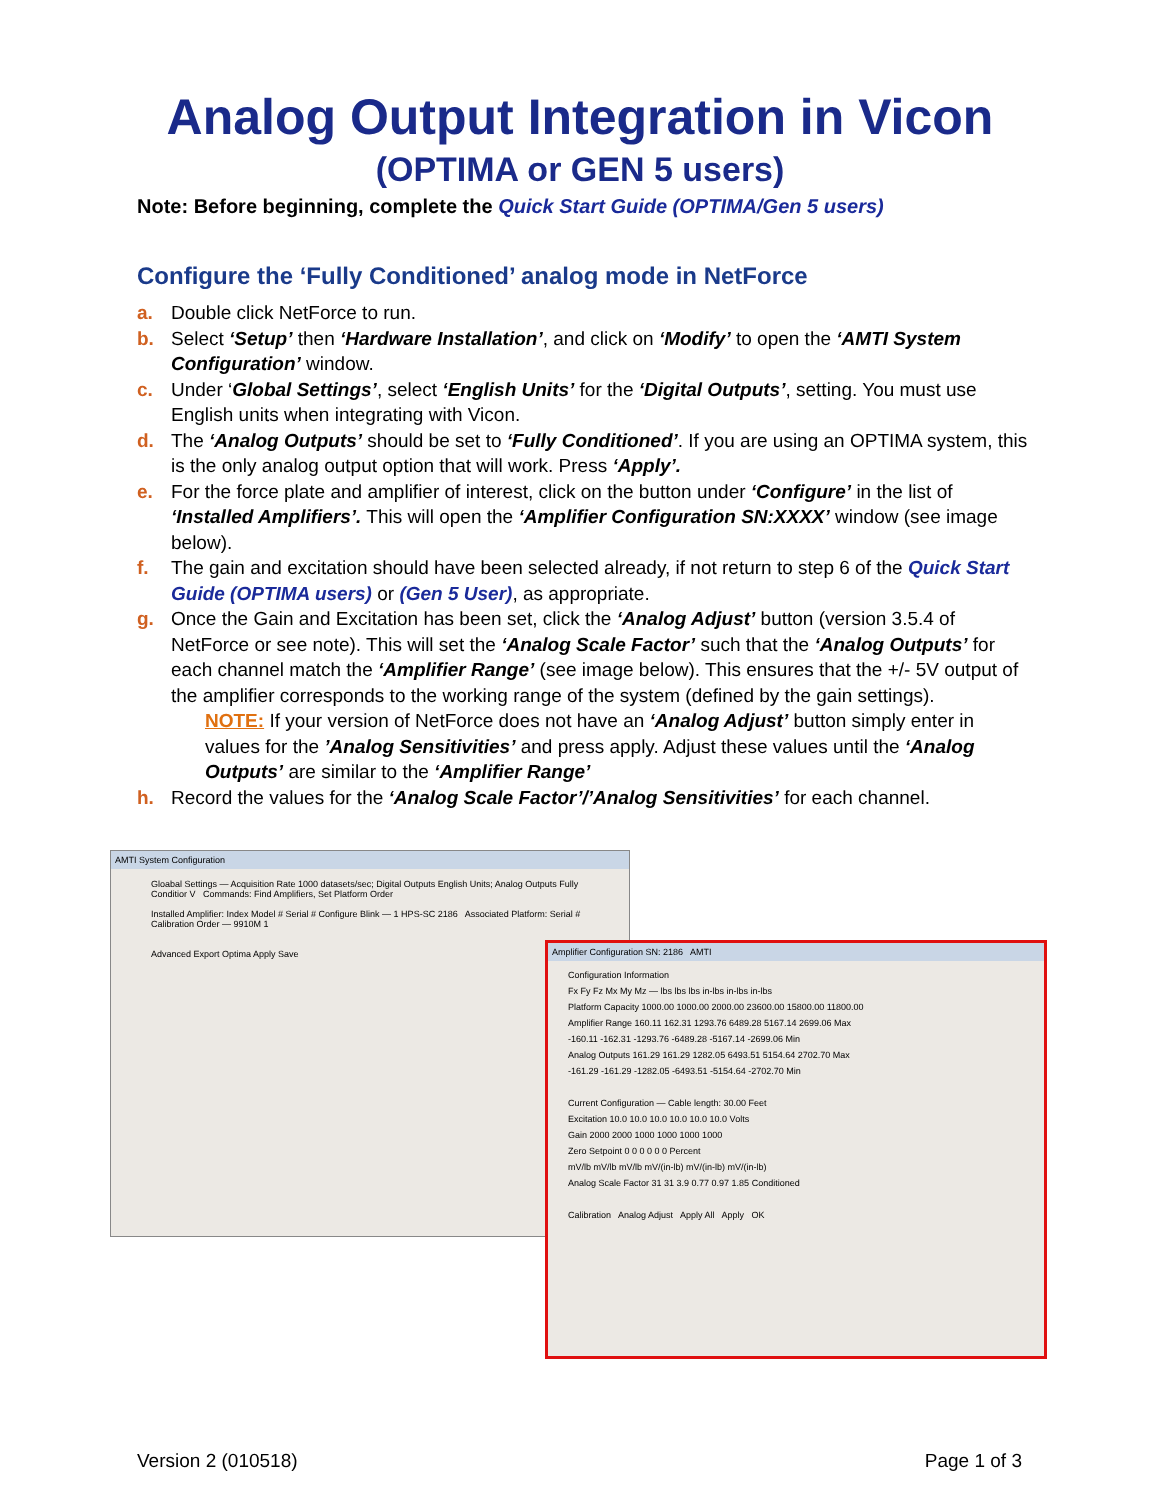Analog Output Integration in Vicon
(OPTIMA or GEN 5 users)
Note: Before beginning, complete the Quick Start Guide (OPTIMA/Gen 5 users)
Configure the ‘Fully Conditioned’ analog mode in NetForce
a. Double click NetForce to run.
b. Select ‘Setup’ then ‘Hardware Installation’, and click on ‘Modify’ to open the ‘AMTI System Configuration’ window.
c. Under ‘Global Settings’, select ‘English Units’ for the ‘Digital Outputs’, setting. You must use English units when integrating with Vicon.
d. The ‘Analog Outputs’ should be set to ‘Fully Conditioned’. If you are using an OPTIMA system, this is the only analog output option that will work. Press ‘Apply’.
e. For the force plate and amplifier of interest, click on the button under ‘Configure’ in the list of ‘Installed Amplifiers’. This will open the ‘Amplifier Configuration SN:XXXX’ window (see image below).
f. The gain and excitation should have been selected already, if not return to step 6 of the Quick Start Guide (OPTIMA users) or (Gen 5 User), as appropriate.
g. Once the Gain and Excitation has been set, click the ‘Analog Adjust’ button (version 3.5.4 of NetForce or see note). This will set the ‘Analog Scale Factor’ such that the ‘Analog Outputs’ for each channel match the ‘Amplifier Range’ (see image below). This ensures that the +/- 5V output of the amplifier corresponds to the working range of the system (defined by the gain settings).
NOTE: If your version of NetForce does not have an ‘Analog Adjust’ button simply enter in values for the ’Analog Sensitivities’ and press apply. Adjust these values until the ‘Analog Outputs’ are similar to the ‘Amplifier Range’
h. Record the values for the ‘Analog Scale Factor’/’Analog Sensitivities’ for each channel.
AMTI System Configuration
Gloabal Settings — Acquisition Rate 1000 datasets/sec; Digital Outputs English Units; Analog Outputs Fully Conditior V Commands: Find Amplifiers, Set Platform Order
Installed Amplifier: Index Model # Serial # Configure Blink — 1 HPS-SC 2186 Associated Platform: Serial # Calibration Order — 9910M 1
Advanced Export Optima Apply Save
Amplifier Configuration SN: 2186 AMTI
Configuration Information
Fx Fy Fz Mx My Mz — lbs lbs lbs in-lbs in-lbs in-lbs
Platform Capacity 1000.00 1000.00 2000.00 23600.00 15800.00 11800.00
Amplifier Range 160.11 162.31 1293.76 6489.28 5167.14 2699.06 Max
-160.11 -162.31 -1293.76 -6489.28 -5167.14 -2699.06 Min
Analog Outputs 161.29 161.29 1282.05 6493.51 5154.64 2702.70 Max
-161.29 -161.29 -1282.05 -6493.51 -5154.64 -2702.70 Min
Current Configuration — Cable length: 30.00 Feet
Excitation 10.0 10.0 10.0 10.0 10.0 10.0 Volts
Gain 2000 2000 1000 1000 1000 1000
Zero Setpoint 0 0 0 0 0 0 Percent
mV/lb mV/lb mV/lb mV/(in-lb) mV/(in-lb) mV/(in-lb)
Analog Scale Factor 31 31 3.9 0.77 0.97 1.85 Conditioned
Calibration Analog Adjust Apply All Apply OK
Version 2 (010518) Page 1 of 3